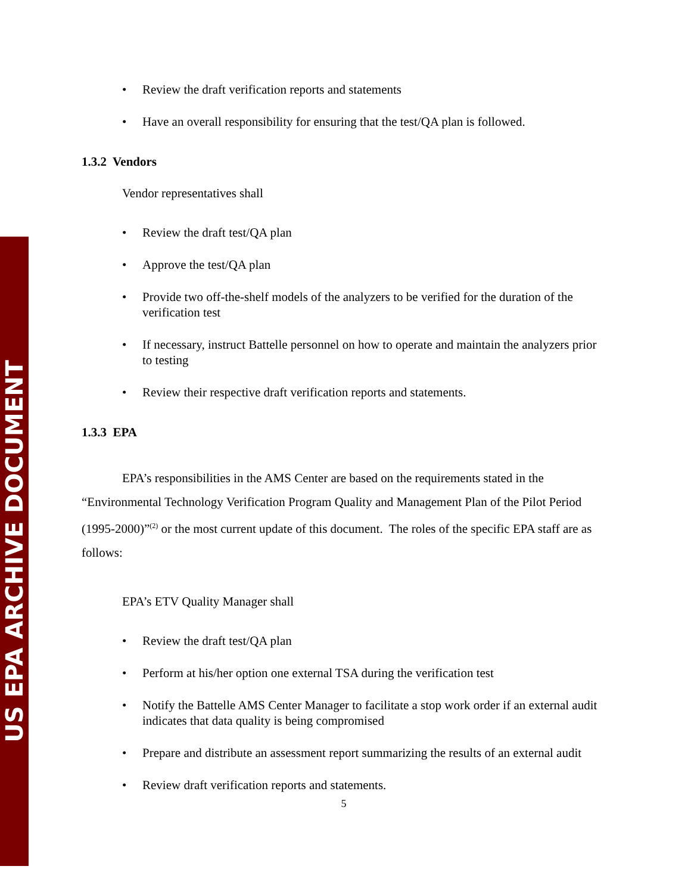US EPA ARCHIVE DOCUMENT
• Review the draft verification reports and statements
• Have an overall responsibility for ensuring that the test/QA plan is followed.
1.3.2 Vendors
Vendor representatives shall
• Review the draft test/QA plan
• Approve the test/QA plan
• Provide two off-the-shelf models of the analyzers to be verified for the duration of the verification test
• If necessary, instruct Battelle personnel on how to operate and maintain the analyzers prior to testing
• Review their respective draft verification reports and statements.
1.3.3 EPA
EPA’s responsibilities in the AMS Center are based on the requirements stated in the “Environmental Technology Verification Program Quality and Management Plan of the Pilot Period (1995-2000)”<sup>(2)</sup> or the most current update of this document. The roles of the specific EPA staff are as follows:
EPA’s ETV Quality Manager shall
• Review the draft test/QA plan
• Perform at his/her option one external TSA during the verification test
• Notify the Battelle AMS Center Manager to facilitate a stop work order if an external audit indicates that data quality is being compromised
• Prepare and distribute an assessment report summarizing the results of an external audit
• Review draft verification reports and statements.
5